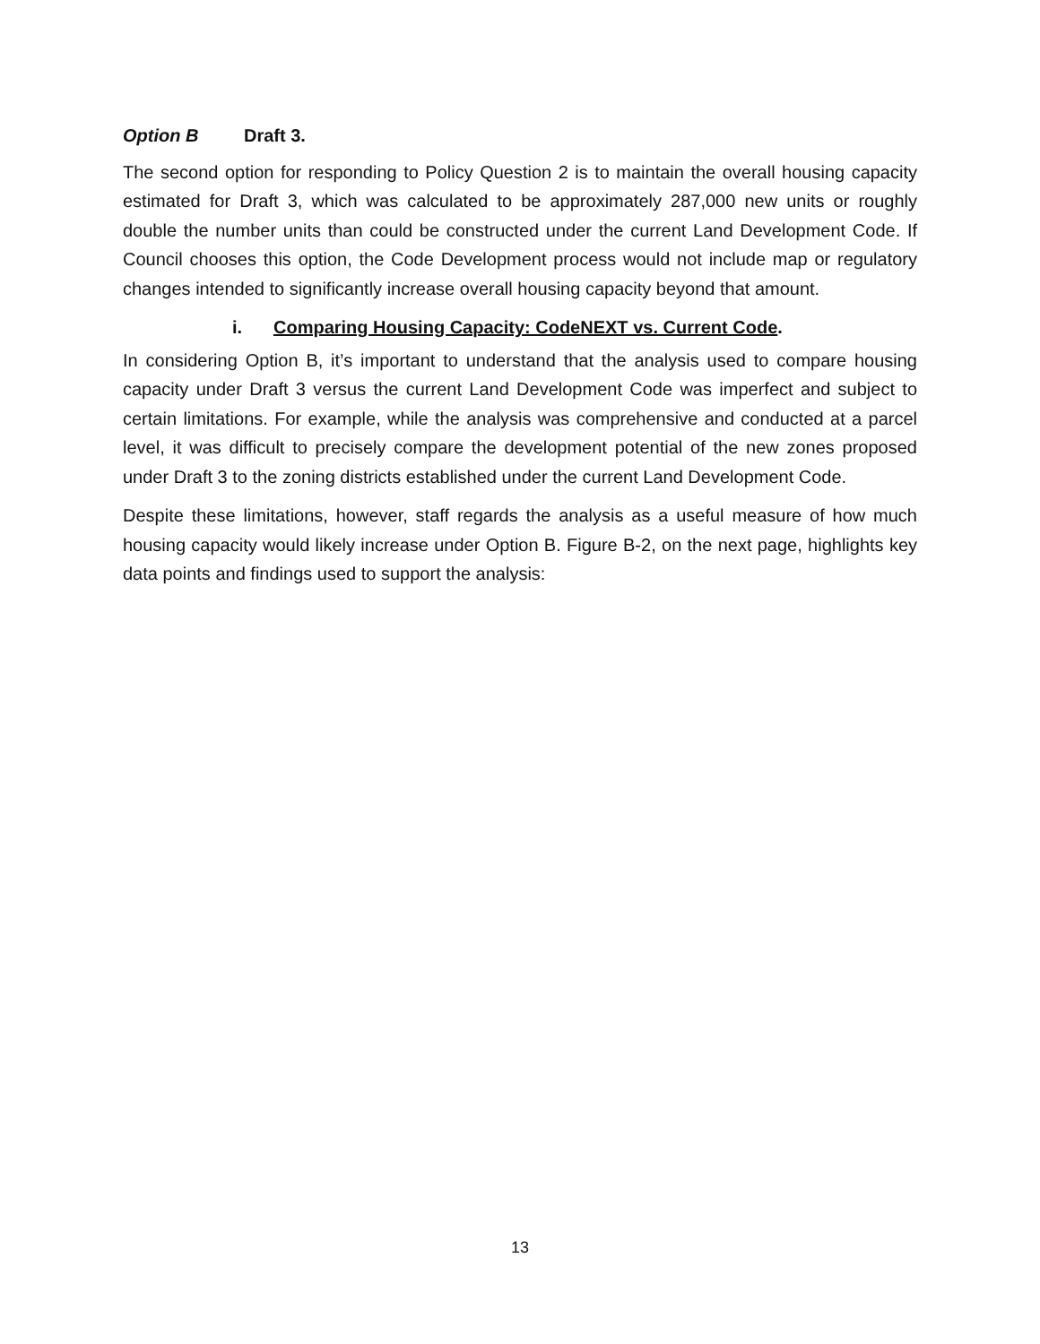Option B Draft 3.
The second option for responding to Policy Question 2 is to maintain the overall housing capacity estimated for Draft 3, which was calculated to be approximately 287,000 new units or roughly double the number units than could be constructed under the current Land Development Code. If Council chooses this option, the Code Development process would not include map or regulatory changes intended to significantly increase overall housing capacity beyond that amount.
i. Comparing Housing Capacity: CodeNEXT vs. Current Code.
In considering Option B, it’s important to understand that the analysis used to compare housing capacity under Draft 3 versus the current Land Development Code was imperfect and subject to certain limitations. For example, while the analysis was comprehensive and conducted at a parcel level, it was difficult to precisely compare the development potential of the new zones proposed under Draft 3 to the zoning districts established under the current Land Development Code.
Despite these limitations, however, staff regards the analysis as a useful measure of how much housing capacity would likely increase under Option B. Figure B-2, on the next page, highlights key data points and findings used to support the analysis:
13